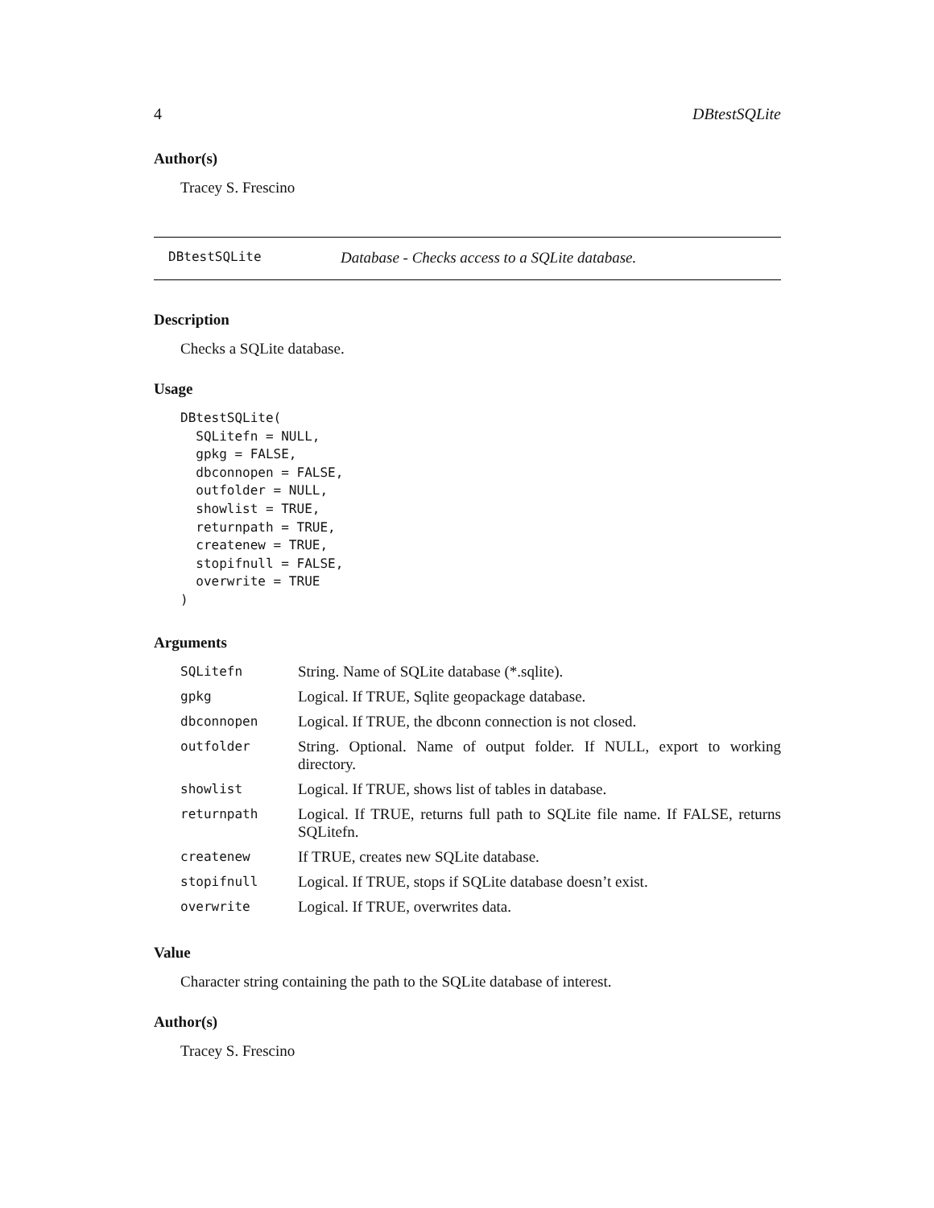4 DBtestSQLite
Author(s)
Tracey S. Frescino
DBtestSQLite Database - Checks access to a SQLite database.
Description
Checks a SQLite database.
Usage
DBtestSQLite(
  SQLitefn = NULL,
  gpkg = FALSE,
  dbconnopen = FALSE,
  outfolder = NULL,
  showlist = TRUE,
  returnpath = TRUE,
  createnew = TRUE,
  stopifnull = FALSE,
  overwrite = TRUE
)
Arguments
| SQLitefn | String. Name of SQLite database (*.sqlite). |
| gpkg | Logical. If TRUE, Sqlite geopackage database. |
| dbconnopen | Logical. If TRUE, the dbconn connection is not closed. |
| outfolder | String. Optional. Name of output folder. If NULL, export to working directory. |
| showlist | Logical. If TRUE, shows list of tables in database. |
| returnpath | Logical. If TRUE, returns full path to SQLite file name. If FALSE, returns SQLitefn. |
| createnew | If TRUE, creates new SQLite database. |
| stopifnull | Logical. If TRUE, stops if SQLite database doesn’t exist. |
| overwrite | Logical. If TRUE, overwrites data. |
Value
Character string containing the path to the SQLite database of interest.
Author(s)
Tracey S. Frescino